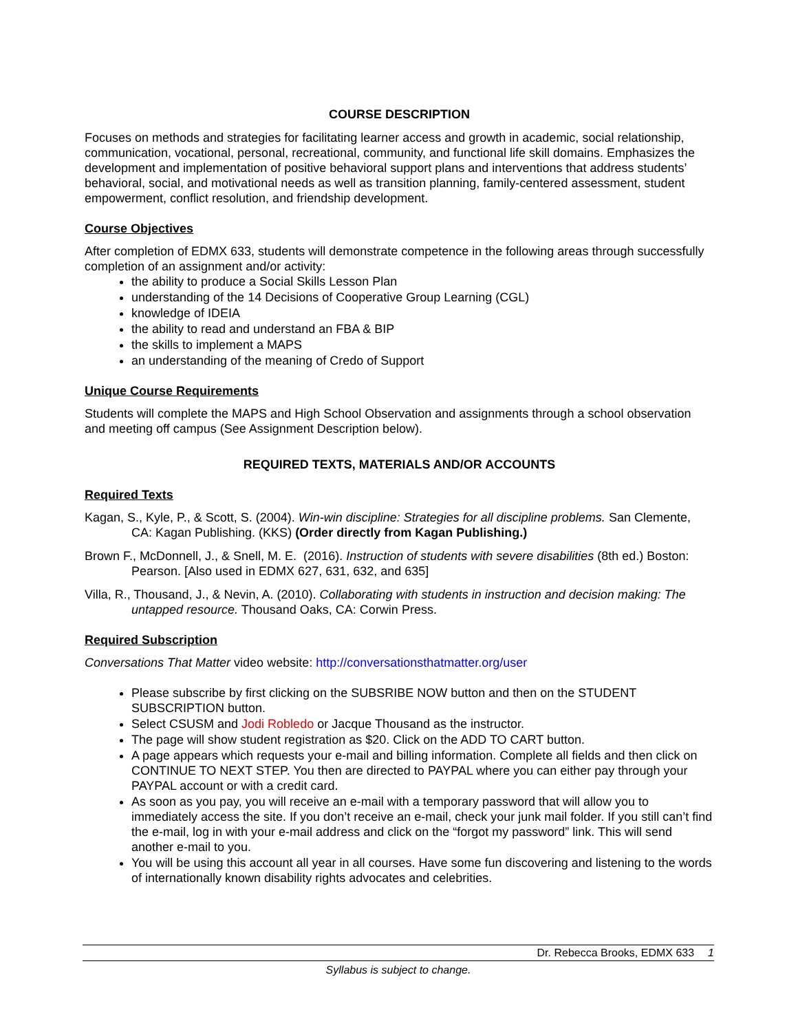COURSE DESCRIPTION
Focuses on methods and strategies for facilitating learner access and growth in academic, social relationship, communication, vocational, personal, recreational, community, and functional life skill domains. Emphasizes the development and implementation of positive behavioral support plans and interventions that address students’ behavioral, social, and motivational needs as well as transition planning, family-centered assessment, student empowerment, conflict resolution, and friendship development.
Course Objectives
After completion of EDMX 633, students will demonstrate competence in the following areas through successfully completion of an assignment and/or activity:
the ability to produce a Social Skills Lesson Plan
understanding of the 14 Decisions of Cooperative Group Learning (CGL)
knowledge of IDEIA
the ability to read and understand an FBA & BIP
the skills to implement a MAPS
an understanding of the meaning of Credo of Support
Unique Course Requirements
Students will complete the MAPS and High School Observation and assignments through a school observation and meeting off campus (See Assignment Description below).
REQUIRED TEXTS, MATERIALS AND/OR ACCOUNTS
Required Texts
Kagan, S., Kyle, P., & Scott, S. (2004). Win-win discipline: Strategies for all discipline problems. San Clemente, CA: Kagan Publishing. (KKS) (Order directly from Kagan Publishing.)
Brown F., McDonnell, J., & Snell, M. E. (2016). Instruction of students with severe disabilities (8th ed.) Boston: Pearson. [Also used in EDMX 627, 631, 632, and 635]
Villa, R., Thousand, J., & Nevin, A. (2010). Collaborating with students in instruction and decision making: The untapped resource. Thousand Oaks, CA: Corwin Press.
Required Subscription
Conversations That Matter video website: http://conversationsthatmatter.org/user
Please subscribe by first clicking on the SUBSRIBE NOW button and then on the STUDENT SUBSCRIPTION button.
Select CSUSM and Jodi Robledo or Jacque Thousand as the instructor.
The page will show student registration as $20. Click on the ADD TO CART button.
A page appears which requests your e-mail and billing information. Complete all fields and then click on CONTINUE TO NEXT STEP. You then are directed to PAYPAL where you can either pay through your PAYPAL account or with a credit card.
As soon as you pay, you will receive an e-mail with a temporary password that will allow you to immediately access the site. If you don’t receive an e-mail, check your junk mail folder. If you still can’t find the e-mail, log in with your e-mail address and click on the “forgot my password” link. This will send another e-mail to you.
You will be using this account all year in all courses. Have some fun discovering and listening to the words of internationally known disability rights advocates and celebrities.
Dr. Rebecca Brooks, EDMX 633 1
Syllabus is subject to change.